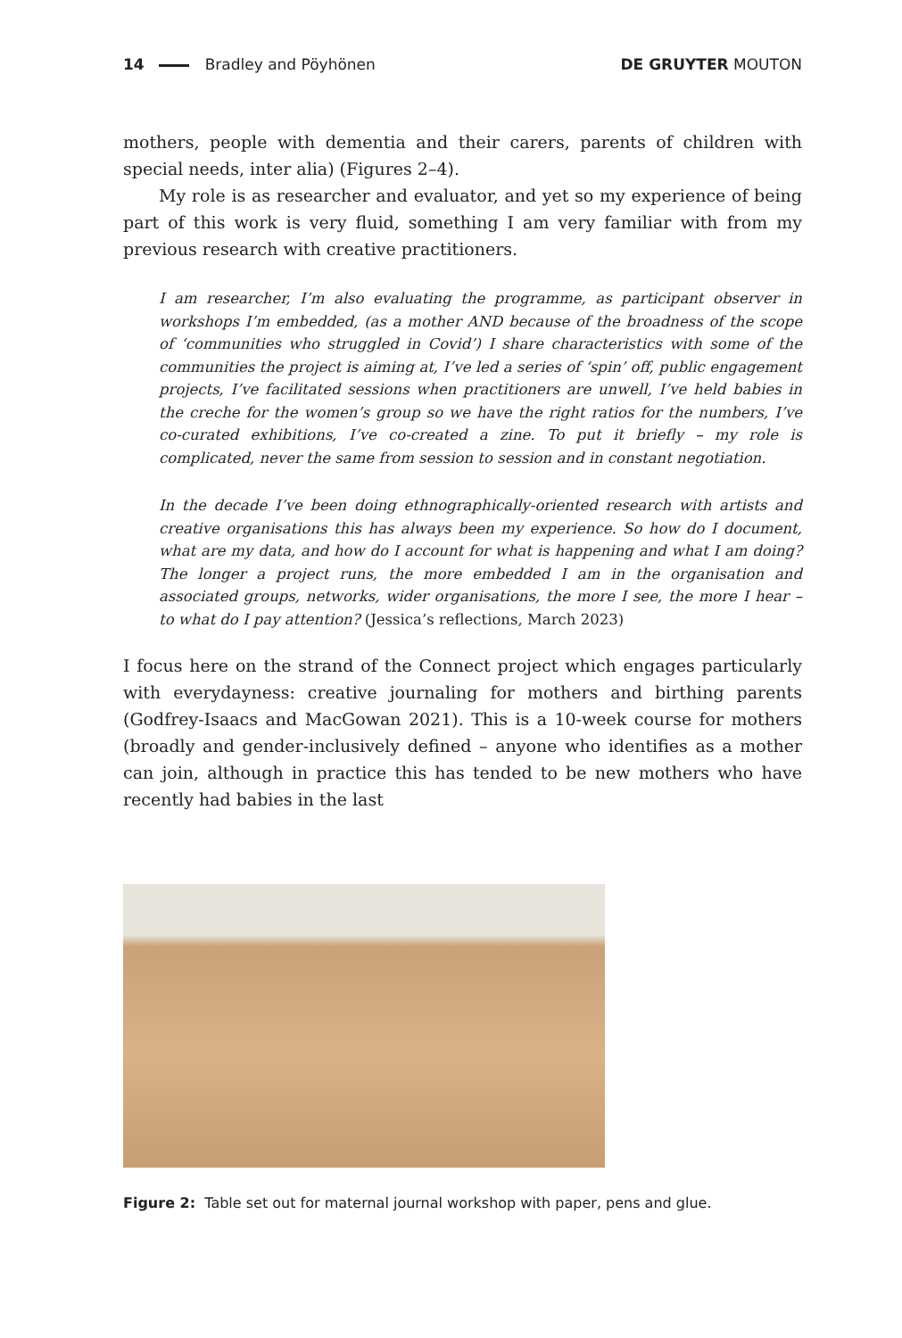14 Bradley and Pöyhönen DE GRUYTER MOUTON
mothers, people with dementia and their carers, parents of children with special needs, inter alia) (Figures 2–4).
My role is as researcher and evaluator, and yet so my experience of being part of this work is very fluid, something I am very familiar with from my previous research with creative practitioners.
I am researcher, I’m also evaluating the programme, as participant observer in workshops I’m embedded, (as a mother AND because of the broadness of the scope of ‘communities who struggled in Covid’) I share characteristics with some of the communities the project is aiming at, I’ve led a series of ‘spin’ off, public engagement projects, I’ve facilitated sessions when practitioners are unwell, I’ve held babies in the creche for the women’s group so we have the right ratios for the numbers, I’ve co-curated exhibitions, I’ve co-created a zine. To put it briefly – my role is complicated, never the same from session to session and in constant negotiation.
In the decade I’ve been doing ethnographically-oriented research with artists and creative organisations this has always been my experience. So how do I document, what are my data, and how do I account for what is happening and what I am doing? The longer a project runs, the more embedded I am in the organisation and associated groups, networks, wider organisations, the more I see, the more I hear – to what do I pay attention? (Jessica’s reflections, March 2023)
I focus here on the strand of the Connect project which engages particularly with everydayness: creative journaling for mothers and birthing parents (Godfrey-Isaacs and MacGowan 2021). This is a 10-week course for mothers (broadly and gender-inclusively defined – anyone who identifies as a mother can join, although in practice this has tended to be new mothers who have recently had babies in the last
Figure 2: Table set out for maternal journal workshop with paper, pens and glue.